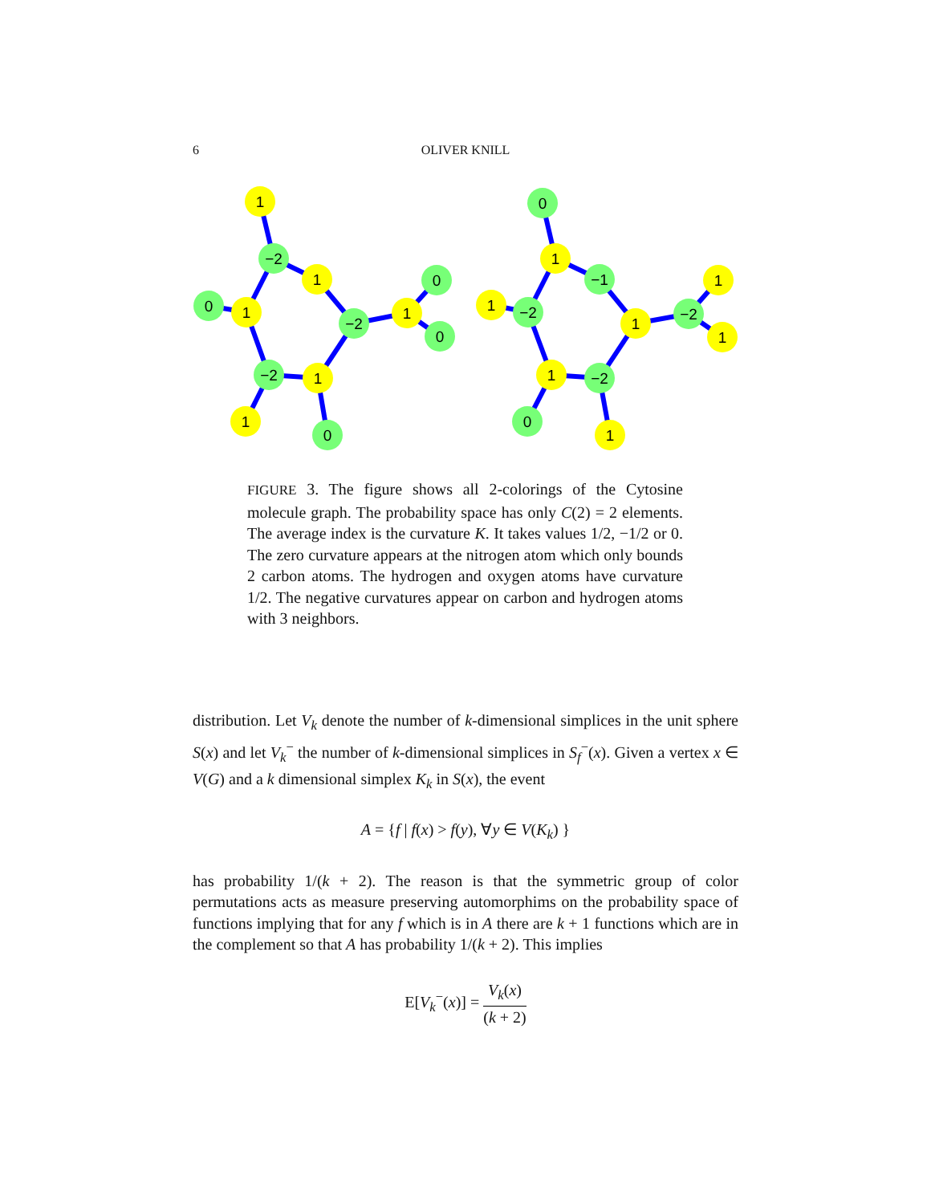6 OLIVER KNILL
1
−2
1
0
1
−2
1
0
0
−2
1
1
0
0
1
−1
1
−2
1
−2
1
1
1
−2
0
1
FIGURE 3. The figure shows all 2-colorings of the Cytosine molecule graph. The probability space has only C(2) = 2 elements. The average index is the curvature K. It takes values 1/2, −1/2 or 0. The zero curvature appears at the nitrogen atom which only bounds 2 carbon atoms. The hydrogen and oxygen atoms have curvature 1/2. The negative curvatures appear on carbon and hydrogen atoms with 3 neighbors.
distribution. Let V<sub>k</sub> denote the number of k-dimensional simplices in the unit sphere S(x) and let V<sub>k</sub><sup>−</sup> the number of k-dimensional simplices in S<sub>f</sub><sup>−</sup>(x). Given a vertex x ∈ V(G) and a k dimensional simplex K<sub>k</sub> in S(x), the event
A = {f | f(x) > f(y), ∀y ∈ V(K<sub>k</sub>) }
has probability 1/(k + 2). The reason is that the symmetric group of color permutations acts as measure preserving automorphims on the probability space of functions implying that for any f which is in A there are k + 1 functions which are in the complement so that A has probability 1/(k + 2). This implies
E[V<sub>k</sub><sup>−</sup>(x)] = V<sub>k</sub>(x) (k + 2)